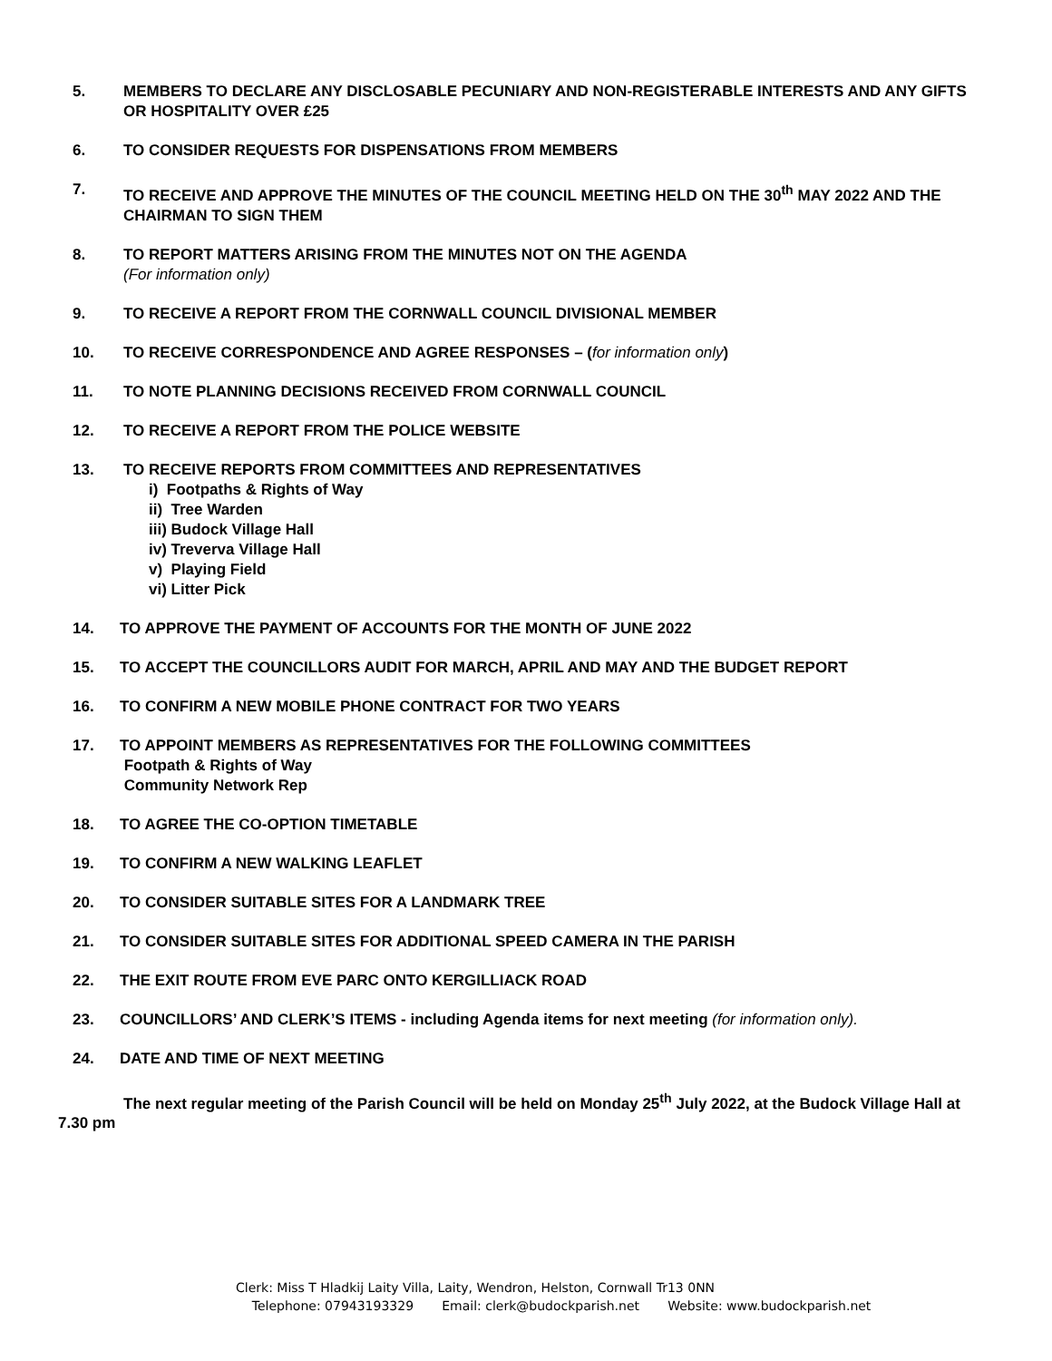5. MEMBERS TO DECLARE ANY DISCLOSABLE PECUNIARY AND NON-REGISTERABLE INTERESTS AND ANY GIFTS OR HOSPITALITY OVER £25
6. TO CONSIDER REQUESTS FOR DISPENSATIONS FROM MEMBERS
7. TO RECEIVE AND APPROVE THE MINUTES OF THE COUNCIL MEETING HELD ON THE 30<sup>th</sup> MAY 2022 AND THE CHAIRMAN TO SIGN THEM
8. TO REPORT MATTERS ARISING FROM THE MINUTES NOT ON THE AGENDA
(For information only)
9. TO RECEIVE A REPORT FROM THE CORNWALL COUNCIL DIVISIONAL MEMBER
10. TO RECEIVE CORRESPONDENCE AND AGREE RESPONSES – (for information only)
11. TO NOTE PLANNING DECISIONS RECEIVED FROM CORNWALL COUNCIL
12. TO RECEIVE A REPORT FROM THE POLICE WEBSITE
13. TO RECEIVE REPORTS FROM COMMITTEES AND REPRESENTATIVES
i) Footpaths & Rights of Way
ii) Tree Warden
iii) Budock Village Hall
iv) Treverva Village Hall
v) Playing Field
vi) Litter Pick
14. TO APPROVE THE PAYMENT OF ACCOUNTS FOR THE MONTH OF JUNE 2022
15. TO ACCEPT THE COUNCILLORS AUDIT FOR MARCH, APRIL AND MAY AND THE BUDGET REPORT
16. TO CONFIRM A NEW MOBILE PHONE CONTRACT FOR TWO YEARS
17. TO APPOINT MEMBERS AS REPRESENTATIVES FOR THE FOLLOWING COMMITTEES
Footpath & Rights of Way
Community Network Rep
18. TO AGREE THE CO-OPTION TIMETABLE
19. TO CONFIRM A NEW WALKING LEAFLET
20. TO CONSIDER SUITABLE SITES FOR A LANDMARK TREE
21. TO CONSIDER SUITABLE SITES FOR ADDITIONAL SPEED CAMERA IN THE PARISH
22. THE EXIT ROUTE FROM EVE PARC ONTO KERGILLIACK ROAD
23. COUNCILLORS’ AND CLERK’S ITEMS - including Agenda items for next meeting (for information only).
24. DATE AND TIME OF NEXT MEETING
The next regular meeting of the Parish Council will be held on Monday 25<sup>th</sup> July 2022, at the Budock Village Hall at 7.30 pm
Clerk: Miss T Hladkij Laity Villa, Laity, Wendron, Helston, Cornwall Tr13 0NN
Telephone: 07943193329 Email: clerk@budockparish.net Website: www.budockparish.net